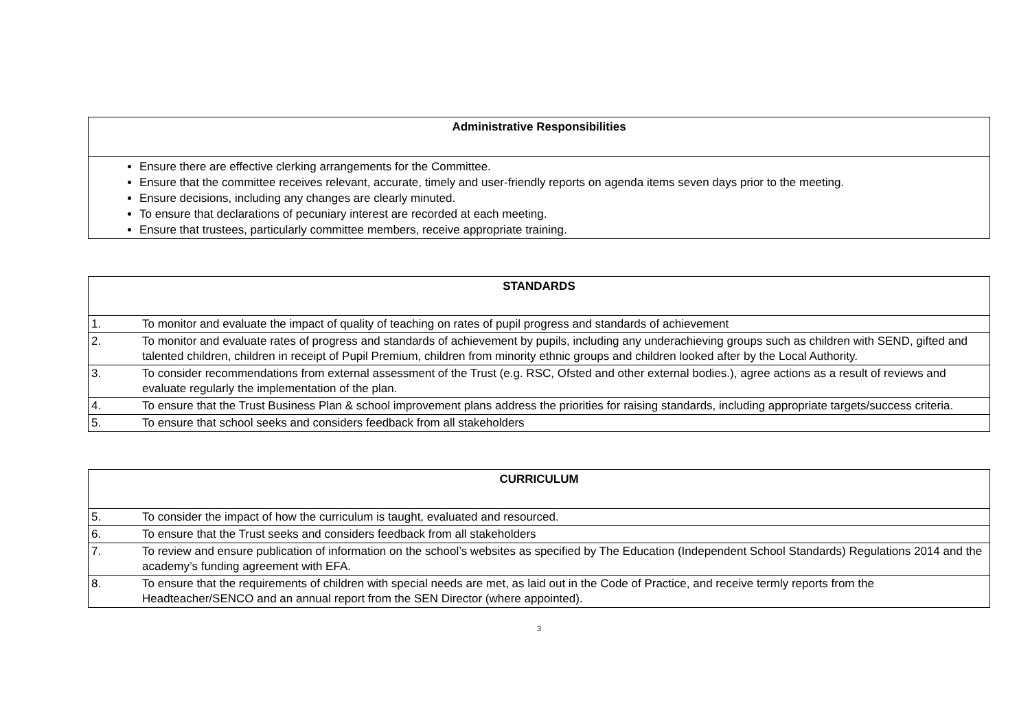| Administrative Responsibilities |
| --- |
| Ensure there are effective clerking arrangements for the Committee. Ensure that the committee receives relevant, accurate, timely and user-friendly reports on agenda items seven days prior to the meeting. Ensure decisions, including any changes are clearly minuted. To ensure that declarations of pecuniary interest are recorded at each meeting. Ensure that trustees, particularly committee members, receive appropriate training. |
| STANDARDS | |
| --- | --- |
| 1. | To monitor and evaluate the impact of quality of teaching on rates of pupil progress and standards of achievement |
| 2. | To monitor and evaluate rates of progress and standards of achievement by pupils, including any underachieving groups such as children with SEND, gifted and talented children, children in receipt of Pupil Premium, children from minority ethnic groups and children looked after by the Local Authority. |
| 3. | To consider recommendations from external assessment of the Trust (e.g. RSC, Ofsted and other external bodies.), agree actions as a result of reviews and evaluate regularly the implementation of the plan. |
| 4. | To ensure that the Trust Business Plan & school improvement plans address the priorities for raising standards, including appropriate targets/success criteria. |
| 5. | To ensure that school seeks and considers feedback from all stakeholders |
| CURRICULUM | |
| --- | --- |
| 5. | To consider the impact of how the curriculum is taught, evaluated and resourced. |
| 6. | To ensure that the Trust seeks and considers feedback from all stakeholders |
| 7. | To review and ensure publication of information on the school’s websites as specified by The Education (Independent School Standards) Regulations 2014 and the academy’s funding agreement with EFA. |
| 8. | To ensure that the requirements of children with special needs are met, as laid out in the Code of Practice, and receive termly reports from the Headteacher/SENCO and an annual report from the SEN Director (where appointed). |
3